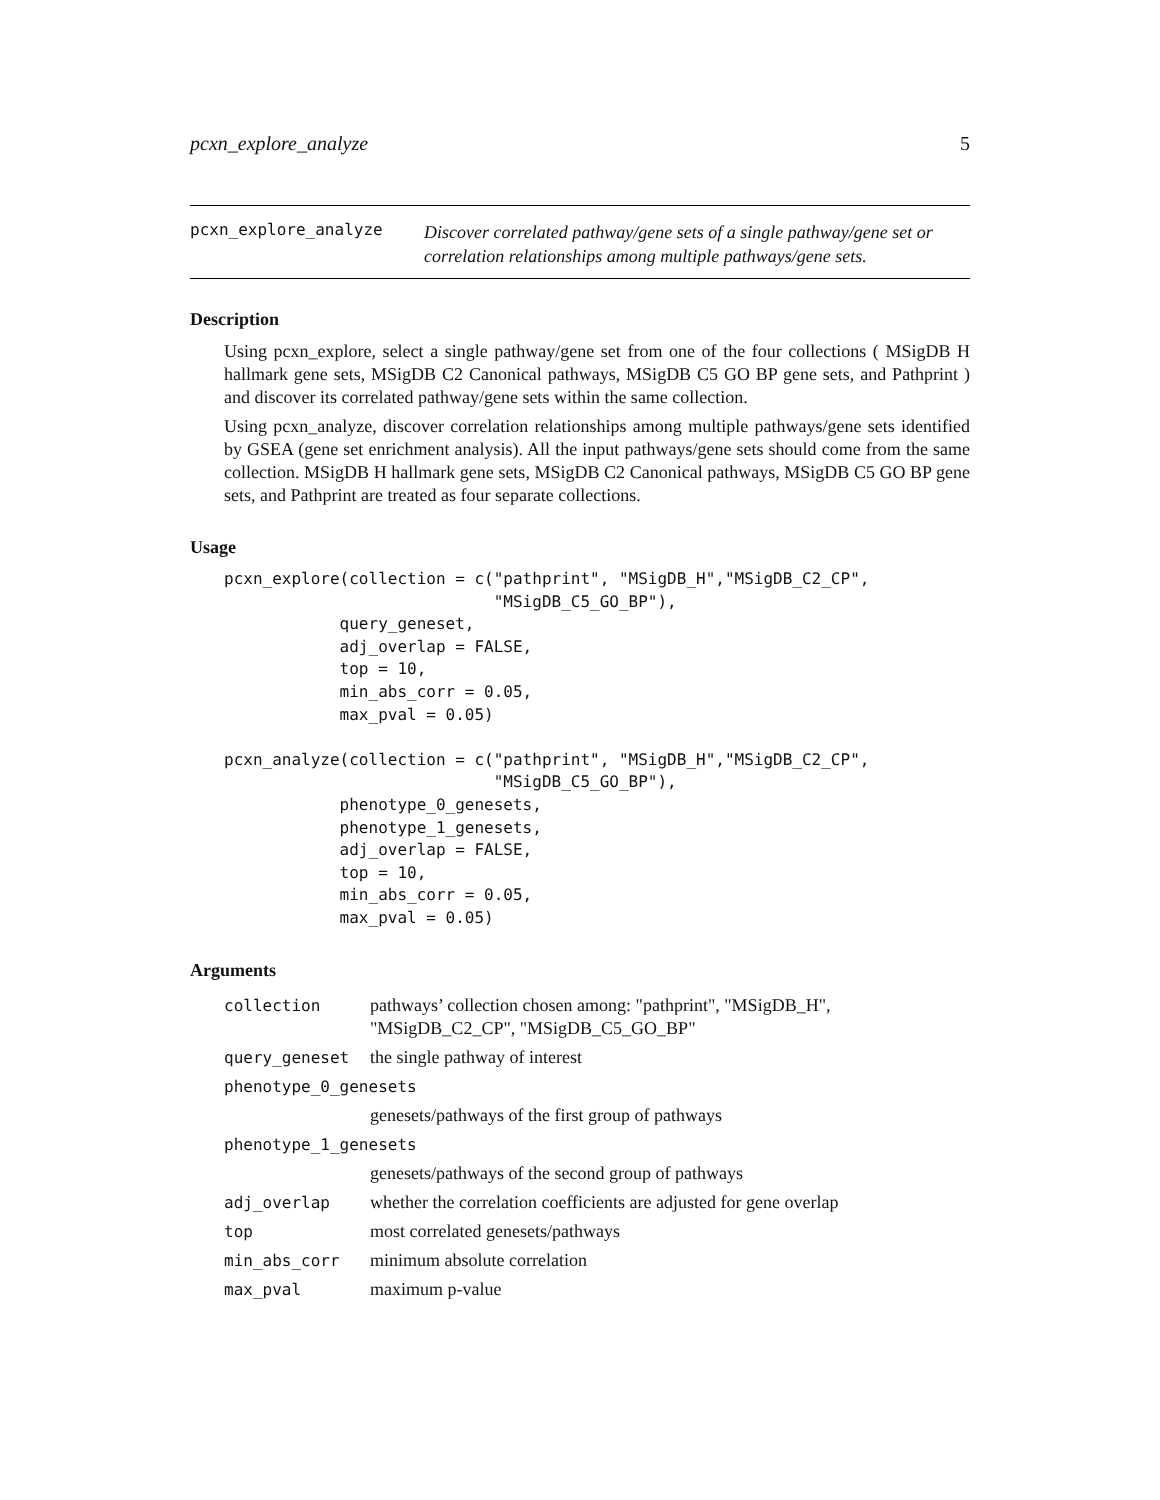pcxn_explore_analyze 5
pcxn_explore_analyze Discover correlated pathway/gene sets of a single pathway/gene set or correlation relationships among multiple pathways/gene sets.
Description
Using pcxn_explore, select a single pathway/gene set from one of the four collections ( MSigDB H hallmark gene sets, MSigDB C2 Canonical pathways, MSigDB C5 GO BP gene sets, and Pathprint ) and discover its correlated pathway/gene sets within the same collection.
Using pcxn_analyze, discover correlation relationships among multiple pathways/gene sets identified by GSEA (gene set enrichment analysis). All the input pathways/gene sets should come from the same collection. MSigDB H hallmark gene sets, MSigDB C2 Canonical pathways, MSigDB C5 GO BP gene sets, and Pathprint are treated as four separate collections.
Usage
pcxn_explore(collection = c("pathprint", "MSigDB_H","MSigDB_C2_CP",
                            "MSigDB_C5_GO_BP"),
            query_geneset,
            adj_overlap = FALSE,
            top = 10,
            min_abs_corr = 0.05,
            max_pval = 0.05)

pcxn_analyze(collection = c("pathprint", "MSigDB_H","MSigDB_C2_CP",
                            "MSigDB_C5_GO_BP"),
            phenotype_0_genesets,
            phenotype_1_genesets,
            adj_overlap = FALSE,
            top = 10,
            min_abs_corr = 0.05,
            max_pval = 0.05)
Arguments
| collection | pathways’ collection chosen among: "pathprint", "MSigDB_H", "MSigDB_C2_CP", "MSigDB_C5_GO_BP" |
| query_geneset | the single pathway of interest |
| phenotype_0_genesets | |
| | genesets/pathways of the first group of pathways |
| phenotype_1_genesets | |
| | genesets/pathways of the second group of pathways |
| adj_overlap | whether the correlation coefficients are adjusted for gene overlap |
| top | most correlated genesets/pathways |
| min_abs_corr | minimum absolute correlation |
| max_pval | maximum p-value |